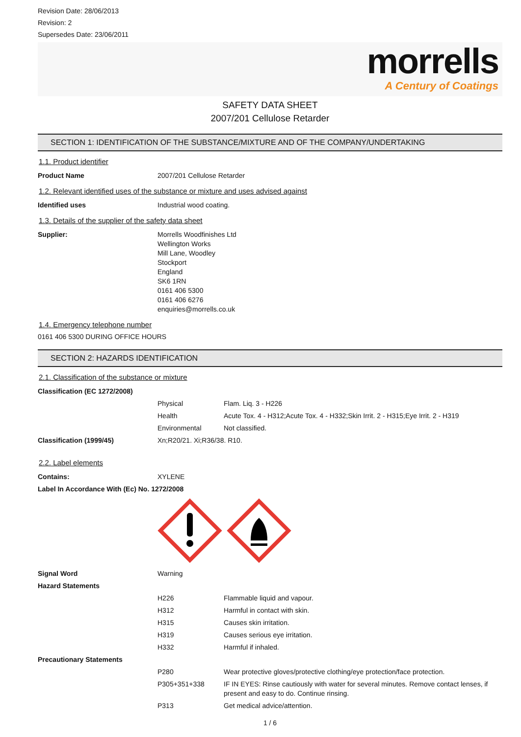Revision Date: 28/06/2013
Revision: 2
Supersedes Date: 23/06/2011
morrells
A Century of Coatings
SAFETY DATA SHEET
2007/201 Cellulose Retarder
SECTION 1: IDENTIFICATION OF THE SUBSTANCE/MIXTURE AND OF THE COMPANY/UNDERTAKING
1.1. Product identifier
| Product Name | 2007/201 Cellulose Retarder |
1.2. Relevant identified uses of the substance or mixture and uses advised against
| Identified uses | Industrial wood coating. |
1.3. Details of the supplier of the safety data sheet
| Supplier: | Morrells Woodfinishes Ltd Wellington Works Mill Lane, Woodley Stockport England SK6 1RN 0161 406 5300 0161 406 6276 enquiries@morrells.co.uk |
1.4. Emergency telephone number
0161 406 5300 DURING OFFICE HOURS
SECTION 2: HAZARDS IDENTIFICATION
2.1. Classification of the substance or mixture
| Classification (EC 1272/2008) | | |
| | Physical | Flam. Liq. 3 - H226 |
| | Health | Acute Tox. 4 - H312;Acute Tox. 4 - H332;Skin Irrit. 2 - H315;Eye Irrit. 2 - H319 |
| | Environmental | Not classified. |
| Classification (1999/45) | Xn;R20/21. Xi;R36/38. R10. | |
2.2. Label elements
| Contains: | XYLENE |
| Label In Accordance With (Ec) No. 1272/2008 | |
| Signal Word | Warning | |
| Hazard Statements | | |
| | H226 | Flammable liquid and vapour. |
| | H312 | Harmful in contact with skin. |
| | H315 | Causes skin irritation. |
| | H319 | Causes serious eye irritation. |
| | H332 | Harmful if inhaled. |
| Precautionary Statements | | |
| | P280 | Wear protective gloves/protective clothing/eye protection/face protection. |
| | P305+351+338 | IF IN EYES: Rinse cautiously with water for several minutes. Remove contact lenses, if present and easy to do. Continue rinsing. |
| | P313 | Get medical advice/attention. |
1 / 6